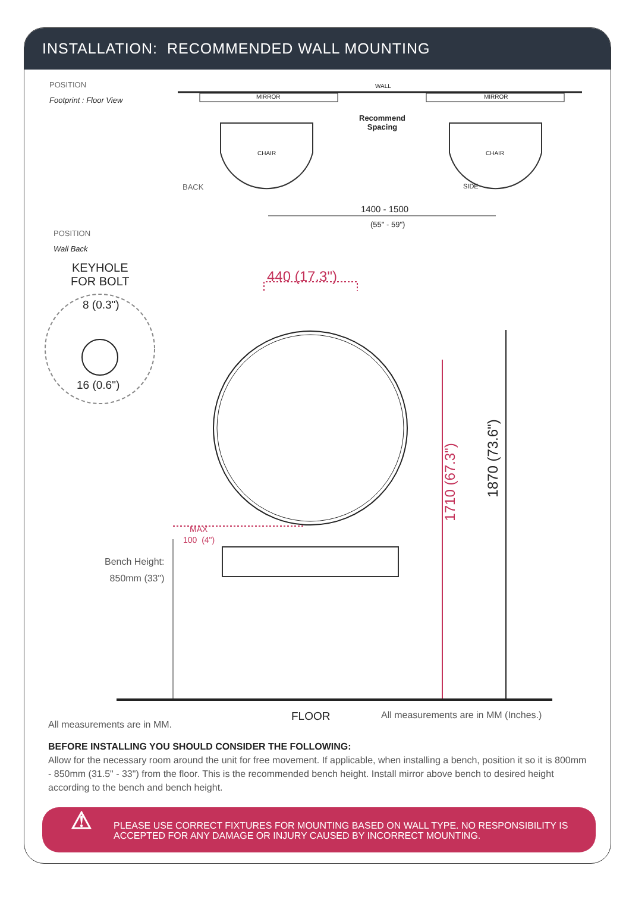INSTALLATION: RECOMMENDED WALL MOUNTING
POSITION
Footprint : Floor View
WALL
MIRROR MIRROR
Recommend
Spacing
CHAIR CHAIR
BACK SIDE
1400 - 1500
(55" - 59")
POSITION
Wall Back
KEYHOLE
FOR BOLT
8 (0.3")
16 (0.6")
440 (17.3")
MAX
100 (4")
Bench Height:
850mm (33")
1710 (67.3")
1870 (73.6")
FLOOR
All measurements are in MM (Inches.)
All measurements are in MM.
BEFORE INSTALLING YOU SHOULD CONSIDER THE FOLLOWING:
Allow for the necessary room around the unit for free movement. If applicable, when installing a bench, position it so it is 800mm - 850mm (31.5" - 33") from the floor. This is the recommended bench height. Install mirror above bench to desired height according to the bench and bench height.
⚠ PLEASE USE CORRECT FIXTURES FOR MOUNTING BASED ON WALL TYPE. NO RESPONSIBILITY IS ACCEPTED FOR ANY DAMAGE OR INJURY CAUSED BY INCORRECT MOUNTING.